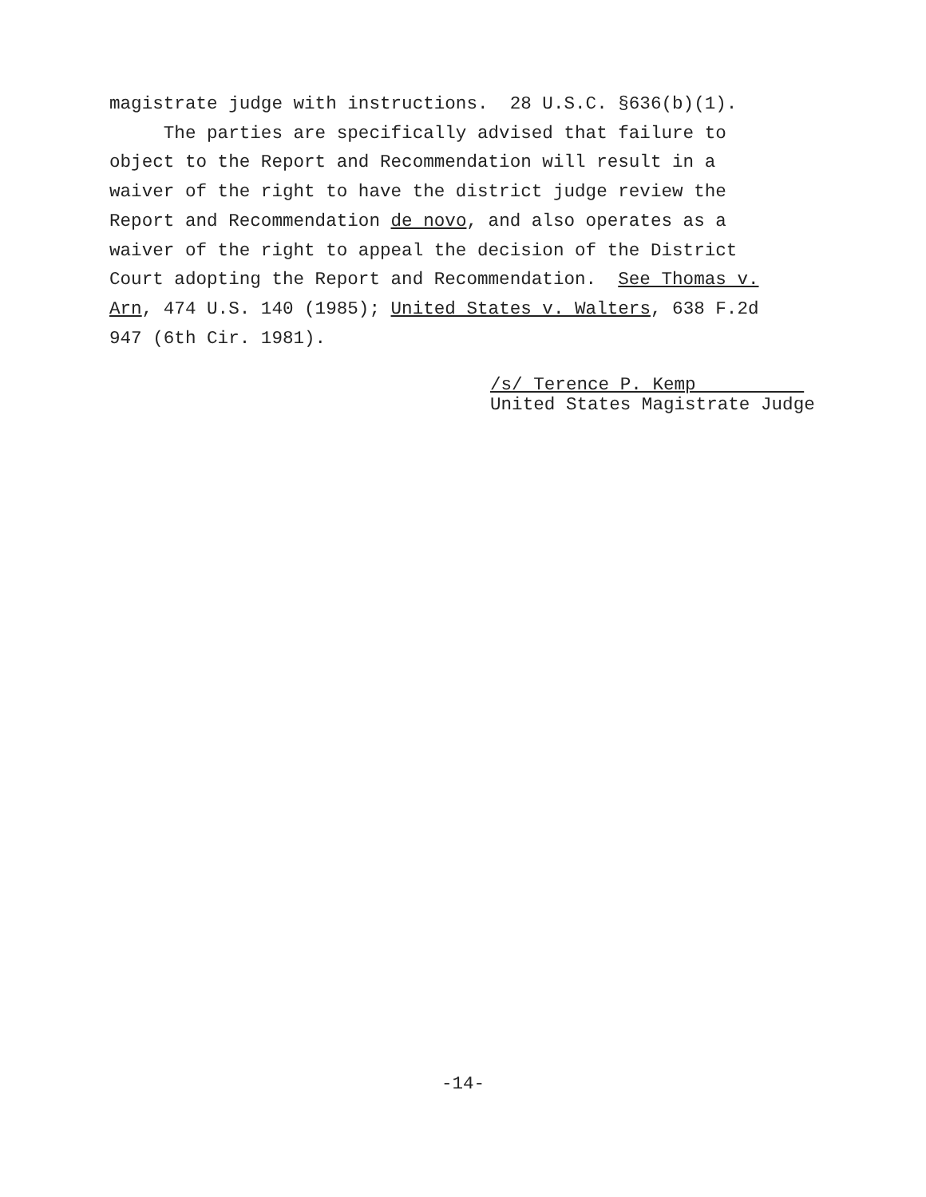magistrate judge with instructions. 28 U.S.C. §636(b)(1). The parties are specifically advised that failure to object to the Report and Recommendation will result in a waiver of the right to have the district judge review the Report and Recommendation de novo, and also operates as a waiver of the right to appeal the decision of the District Court adopting the Report and Recommendation. See Thomas v. Arn, 474 U.S. 140 (1985); United States v. Walters, 638 F.2d 947 (6th Cir. 1981).
/s/ Terence P. Kemp United States Magistrate Judge
-14-